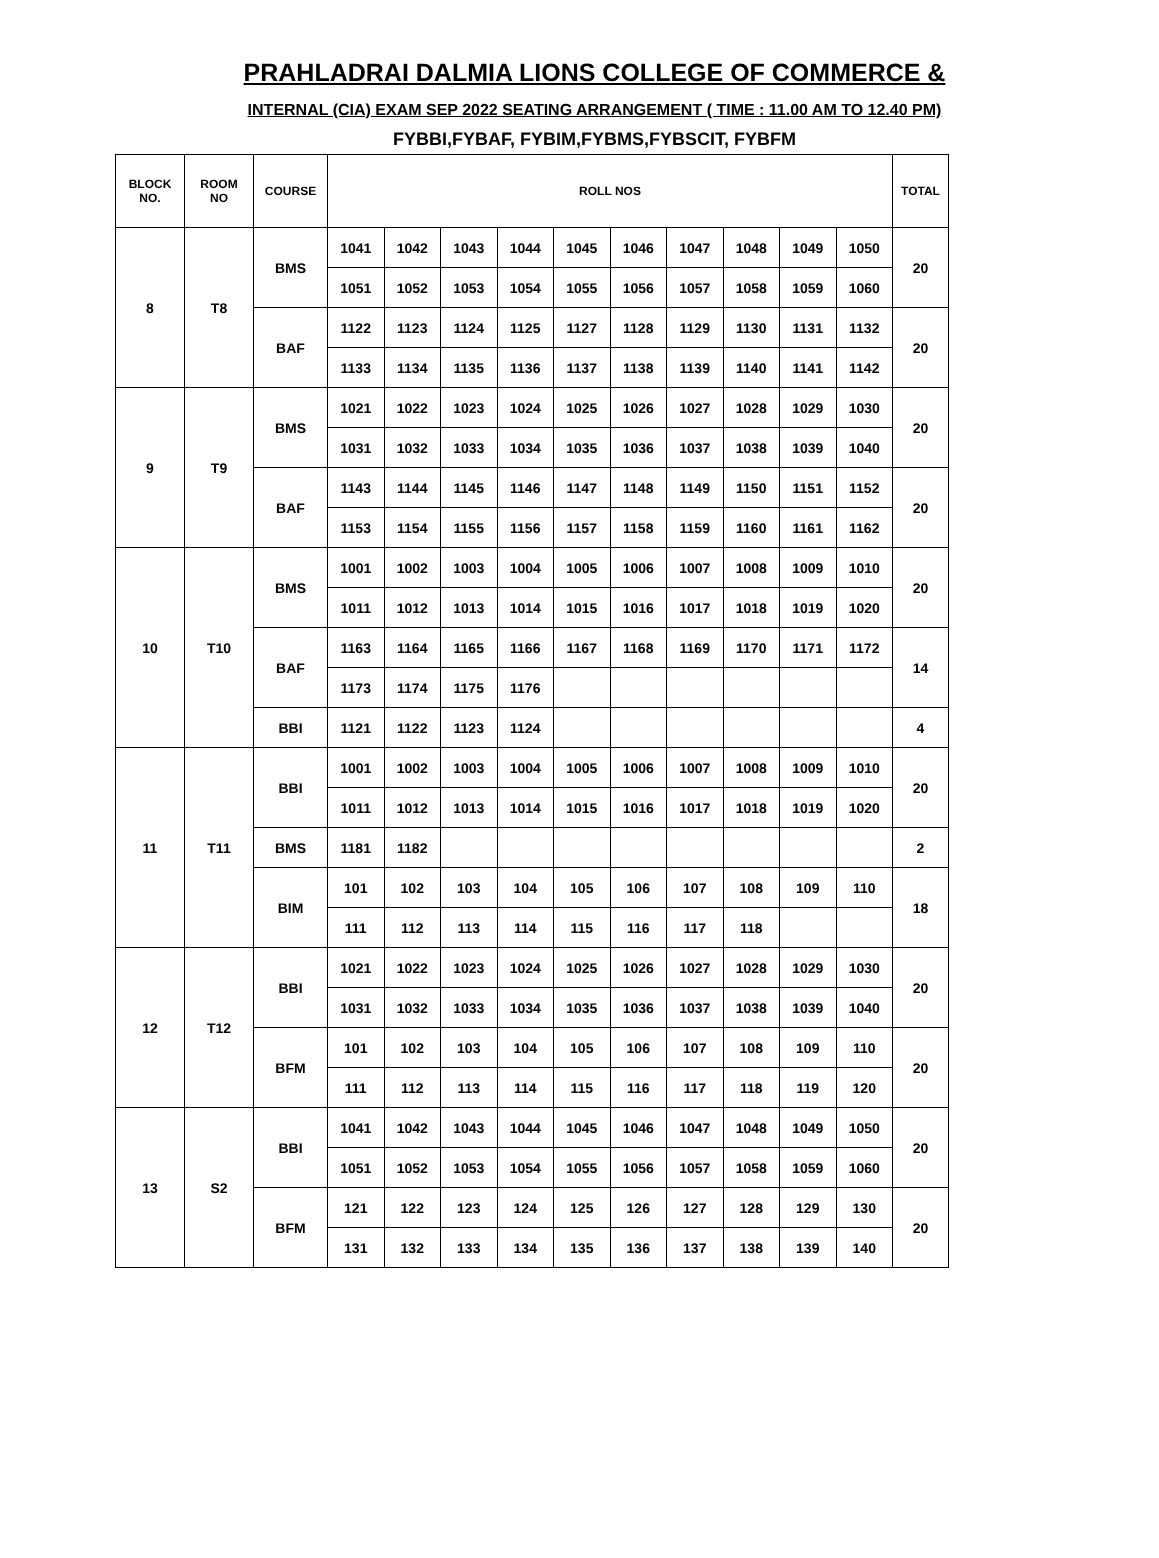PRAHLADRAI DALMIA LIONS COLLEGE OF COMMERCE &
INTERNAL (CIA) EXAM SEP 2022 SEATING ARRANGEMENT ( TIME : 11.00 AM TO 12.40 PM)
FYBBI,FYBAF, FYBIM,FYBMS,FYBSCIT, FYBFM
| BLOCK NO. | ROOM NO | COURSE | ROLL NOS | | | | | | | | | | TOTAL |
| --- | --- | --- | --- | --- | --- | --- | --- | --- | --- | --- | --- | --- | --- |
| 8 | T8 | BMS | 1041 | 1042 | 1043 | 1044 | 1045 | 1046 | 1047 | 1048 | 1049 | 1050 | 20 |
| | | | 1051 | 1052 | 1053 | 1054 | 1055 | 1056 | 1057 | 1058 | 1059 | 1060 | |
| | | BAF | 1122 | 1123 | 1124 | 1125 | 1127 | 1128 | 1129 | 1130 | 1131 | 1132 | 20 |
| | | | 1133 | 1134 | 1135 | 1136 | 1137 | 1138 | 1139 | 1140 | 1141 | 1142 | |
| 9 | T9 | BMS | 1021 | 1022 | 1023 | 1024 | 1025 | 1026 | 1027 | 1028 | 1029 | 1030 | 20 |
| | | | 1031 | 1032 | 1033 | 1034 | 1035 | 1036 | 1037 | 1038 | 1039 | 1040 | |
| | | BAF | 1143 | 1144 | 1145 | 1146 | 1147 | 1148 | 1149 | 1150 | 1151 | 1152 | 20 |
| | | | 1153 | 1154 | 1155 | 1156 | 1157 | 1158 | 1159 | 1160 | 1161 | 1162 | |
| 10 | T10 | BMS | 1001 | 1002 | 1003 | 1004 | 1005 | 1006 | 1007 | 1008 | 1009 | 1010 | 20 |
| | | | 1011 | 1012 | 1013 | 1014 | 1015 | 1016 | 1017 | 1018 | 1019 | 1020 | |
| | | BAF | 1163 | 1164 | 1165 | 1166 | 1167 | 1168 | 1169 | 1170 | 1171 | 1172 | 14 |
| | | | 1173 | 1174 | 1175 | 1176 | | | | | | | |
| | | BBI | 1121 | 1122 | 1123 | 1124 | | | | | | | 4 |
| 11 | T11 | BBI | 1001 | 1002 | 1003 | 1004 | 1005 | 1006 | 1007 | 1008 | 1009 | 1010 | 20 |
| | | | 1011 | 1012 | 1013 | 1014 | 1015 | 1016 | 1017 | 1018 | 1019 | 1020 | |
| | | BMS | 1181 | 1182 | | | | | | | | | 2 |
| | | BIM | 101 | 102 | 103 | 104 | 105 | 106 | 107 | 108 | 109 | 110 | 18 |
| | | | 111 | 112 | 113 | 114 | 115 | 116 | 117 | 118 | | | |
| 12 | T12 | BBI | 1021 | 1022 | 1023 | 1024 | 1025 | 1026 | 1027 | 1028 | 1029 | 1030 | 20 |
| | | | 1031 | 1032 | 1033 | 1034 | 1035 | 1036 | 1037 | 1038 | 1039 | 1040 | |
| | | BFM | 101 | 102 | 103 | 104 | 105 | 106 | 107 | 108 | 109 | 110 | 20 |
| | | | 111 | 112 | 113 | 114 | 115 | 116 | 117 | 118 | 119 | 120 | |
| 13 | S2 | BBI | 1041 | 1042 | 1043 | 1044 | 1045 | 1046 | 1047 | 1048 | 1049 | 1050 | 20 |
| | | | 1051 | 1052 | 1053 | 1054 | 1055 | 1056 | 1057 | 1058 | 1059 | 1060 | |
| | | BFM | 121 | 122 | 123 | 124 | 125 | 126 | 127 | 128 | 129 | 130 | 20 |
| | | | 131 | 132 | 133 | 134 | 135 | 136 | 137 | 138 | 139 | 140 | |